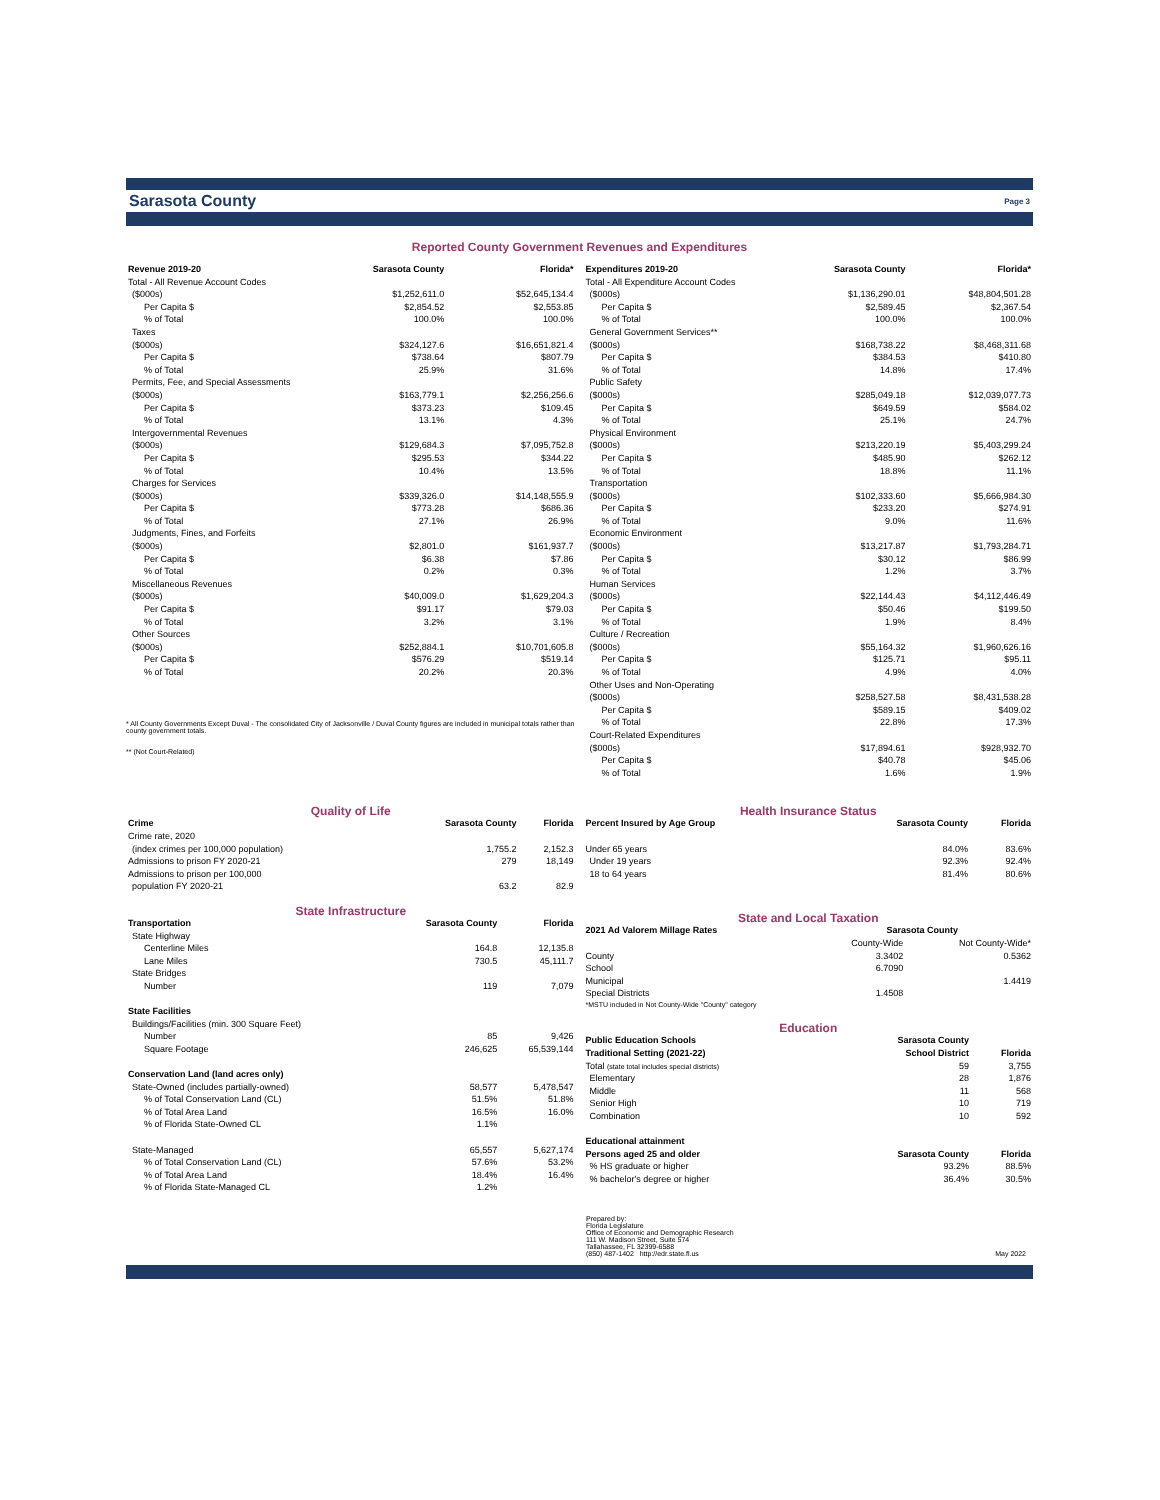Sarasota County
Page 3
Reported County Government Revenues and Expenditures
| Revenue 2019-20 | Sarasota County | Florida* |
| --- | --- | --- |
| Total - All Revenue Account Codes | | |
| ($000s) | $1,252,611.0 | $52,645,134.4 |
| Per Capita $ | $2,854.52 | $2,553.85 |
| % of Total | 100.0% | 100.0% |
| Taxes | | |
| ($000s) | $324,127.6 | $16,651,821.4 |
| Per Capita $ | $738.64 | $807.79 |
| % of Total | 25.9% | 31.6% |
| Permits, Fee, and Special Assessments | | |
| ($000s) | $163,779.1 | $2,256,256.6 |
| Per Capita $ | $373.23 | $109.45 |
| % of Total | 13.1% | 4.3% |
| Intergovernmental Revenues | | |
| ($000s) | $129,684.3 | $7,095,752.8 |
| Per Capita $ | $295.53 | $344.22 |
| % of Total | 10.4% | 13.5% |
| Charges for Services | | |
| ($000s) | $339,326.0 | $14,148,555.9 |
| Per Capita $ | $773.28 | $686.36 |
| % of Total | 27.1% | 26.9% |
| Judgments, Fines, and Forfeits | | |
| ($000s) | $2,801.0 | $161,937.7 |
| Per Capita $ | $6.38 | $7.86 |
| % of Total | 0.2% | 0.3% |
| Miscellaneous Revenues | | |
| ($000s) | $40,009.0 | $1,629,204.3 |
| Per Capita $ | $91.17 | $79.03 |
| % of Total | 3.2% | 3.1% |
| Other Sources | | |
| ($000s) | $252,884.1 | $10,701,605.8 |
| Per Capita $ | $576.29 | $519.14 |
| % of Total | 20.2% | 20.3% |
* All County Governments Except Duval - The consolidated City of Jacksonville / Duval County figures are included in municipal totals rather than county government totals.
** (Not Court-Related)
| Expenditures 2019-20 | Sarasota County | Florida* |
| --- | --- | --- |
| Total - All Expenditure Account Codes | | |
| ($000s) | $1,136,290.01 | $48,804,501.28 |
| Per Capita $ | $2,589.45 | $2,367.54 |
| % of Total | 100.0% | 100.0% |
| General Government Services** | | |
| ($000s) | $168,738.22 | $8,468,311.68 |
| Per Capita $ | $384.53 | $410.80 |
| % of Total | 14.8% | 17.4% |
| Public Safety | | |
| ($000s) | $285,049.18 | $12,039,077.73 |
| Per Capita $ | $649.59 | $584.02 |
| % of Total | 25.1% | 24.7% |
| Physical Environment | | |
| ($000s) | $213,220.19 | $5,403,299.24 |
| Per Capita $ | $485.90 | $262.12 |
| % of Total | 18.8% | 11.1% |
| Transportation | | |
| ($000s) | $102,333.60 | $5,666,984.30 |
| Per Capita $ | $233.20 | $274.91 |
| % of Total | 9.0% | 11.6% |
| Economic Environment | | |
| ($000s) | $13,217.87 | $1,793,284.71 |
| Per Capita $ | $30.12 | $86.99 |
| % of Total | 1.2% | 3.7% |
| Human Services | | |
| ($000s) | $22,144.43 | $4,112,446.49 |
| Per Capita $ | $50.46 | $199.50 |
| % of Total | 1.9% | 8.4% |
| Culture / Recreation | | |
| ($000s) | $55,164.32 | $1,960,626.16 |
| Per Capita $ | $125.71 | $95.11 |
| % of Total | 4.9% | 4.0% |
| Other Uses and Non-Operating | | |
| ($000s) | $258,527.58 | $8,431,538.28 |
| Per Capita $ | $589.15 | $409.02 |
| % of Total | 22.8% | 17.3% |
| Court-Related Expenditures | | |
| ($000s) | $17,894.61 | $928,932.70 |
| Per Capita $ | $40.78 | $45.06 |
| % of Total | 1.6% | 1.9% |
Quality of Life
| Crime | Sarasota County | Florida |
| --- | --- | --- |
| Crime rate, 2020 | | |
| (index crimes per 100,000 population) | 1,755.2 | 2,152.3 |
| Admissions to prison FY 2020-21 | 279 | 18,149 |
| Admissions to prison per 100,000 | | |
| population FY 2020-21 | 63.2 | 82.9 |
State Infrastructure
| Transportation | Sarasota County | Florida |
| --- | --- | --- |
| State Highway | | |
| Centerline Miles | 164.8 | 12,135.8 |
| Lane Miles | 730.5 | 45,111.7 |
| State Bridges | | |
| Number | 119 | 7,079 |
| State Facilities | | |
| Buildings/Facilities (min. 300 Square Feet) | | |
| Number | 85 | 9,426 |
| Square Footage | 246,625 | 65,539,144 |
| Conservation Land (land acres only) | | |
| State-Owned (includes partially-owned) | 58,577 | 5,478,547 |
| % of Total Conservation Land (CL) | 51.5% | 51.8% |
| % of Total Area Land | 16.5% | 16.0% |
| % of Florida State-Owned CL | 1.1% | |
| State-Managed | 65,557 | 5,627,174 |
| % of Total Conservation Land (CL) | 57.6% | 53.2% |
| % of Total Area Land | 18.4% | 16.4% |
| % of Florida State-Managed CL | 1.2% | |
Health Insurance Status
| Percent Insured by Age Group | Sarasota County | Florida |
| --- | --- | --- |
| Under 65 years | 84.0% | 83.6% |
| Under 19 years | 92.3% | 92.4% |
| 18 to 64 years | 81.4% | 80.6% |
State and Local Taxation
| 2021 Ad Valorem Millage Rates | Sarasota County | |
| --- | --- | --- |
| | County-Wide | Not County-Wide* |
| County | 3.3402 | 0.5362 |
| School | 6.7090 | |
| Municipal | | 1.4419 |
| Special Districts | 1.4508 | |
| *MSTU included in Not County-Wide "County" category | | |
Education
| Public Education Schools | Sarasota County | |
| --- | --- | --- |
| Traditional Setting (2021-22) | School District | Florida |
| Total (state total includes special districts) | 59 | 3,755 |
| Elementary | 28 | 1,876 |
| Middle | 11 | 568 |
| Senior High | 10 | 719 |
| Combination | 10 | 592 |
| Educational attainment | | |
| Persons aged 25 and older | Sarasota County | Florida |
| % HS graduate or higher | 93.2% | 88.5% |
| % bachelor's degree or higher | 36.4% | 30.5% |
Prepared by:
Florida Legislature
Office of Economic and Demographic Research
111 W. Madison Street, Suite 574
Tallahassee, FL 32399-6588
(850) 487-1402 http://edr.state.fl.us
May 2022